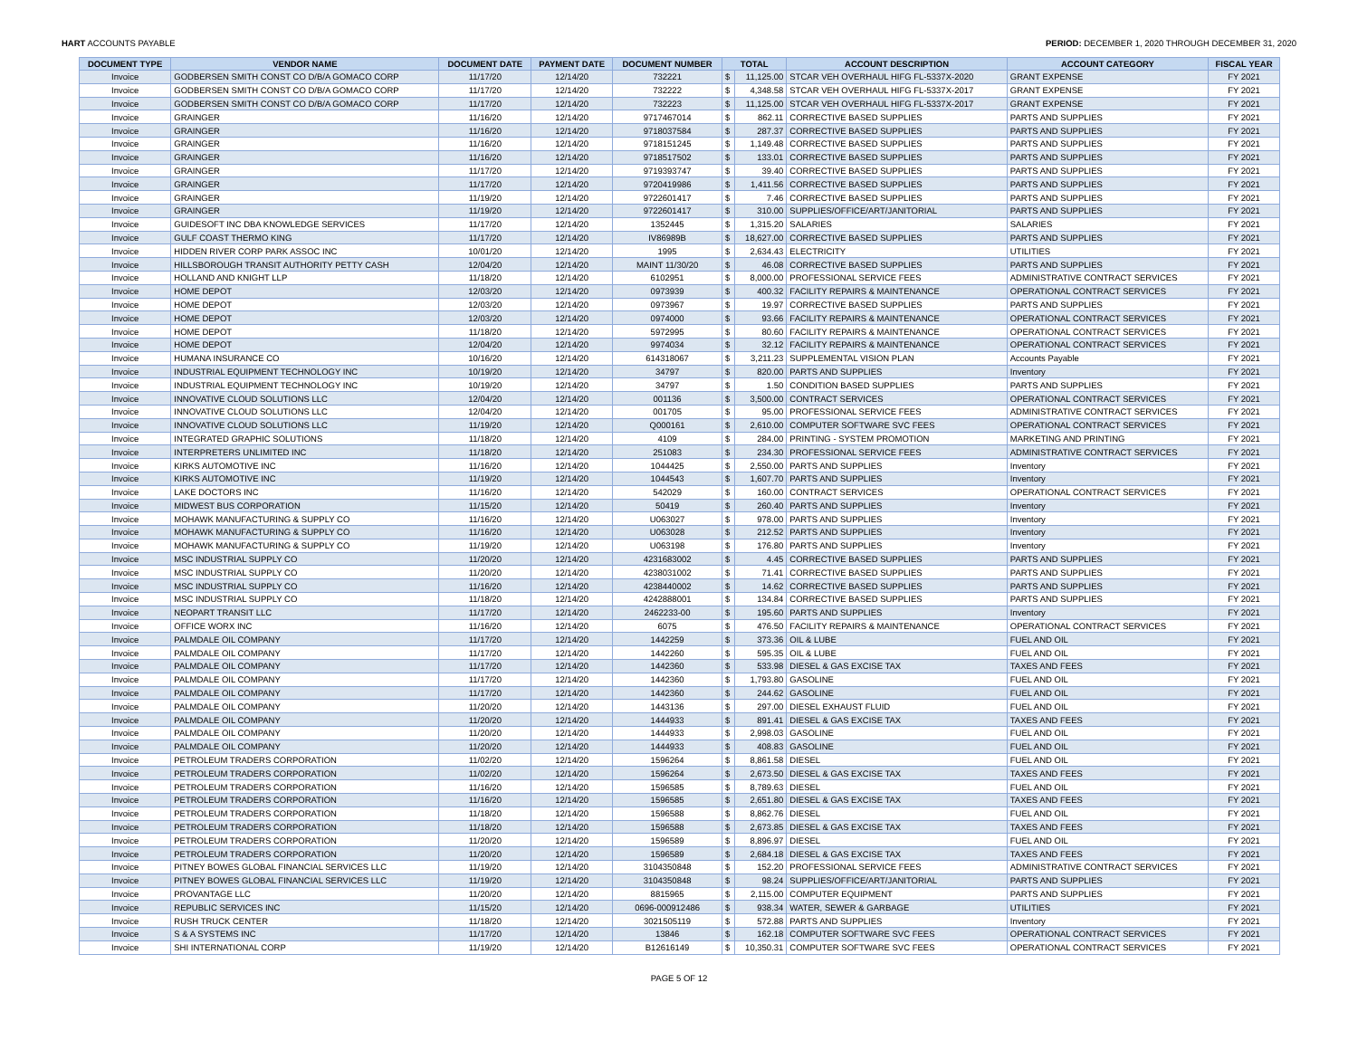HART ACCOUNTS PAYABLE PERIOD: DECEMBER 1, 2020 THROUGH DECEMBER 31, 2020
| DOCUMENT TYPE | VENDOR NAME | DOCUMENT DATE | PAYMENT DATE | DOCUMENT NUMBER | TOTAL | | ACCOUNT DESCRIPTION | ACCOUNT CATEGORY | FISCAL YEAR |
| --- | --- | --- | --- | --- | --- | --- | --- | --- | --- |
| Invoice | GODBERSEN SMITH CONST CO D/B/A GOMACO CORP | 11/17/20 | 12/14/20 | 732221 | $ | 11,125.00 | STCAR VEH OVERHAUL HIFG FL-5337X-2020 | GRANT EXPENSE | FY 2021 |
| Invoice | GODBERSEN SMITH CONST CO D/B/A GOMACO CORP | 11/17/20 | 12/14/20 | 732222 | $ | 4,348.58 | STCAR VEH OVERHAUL HIFG FL-5337X-2017 | GRANT EXPENSE | FY 2021 |
| Invoice | GODBERSEN SMITH CONST CO D/B/A GOMACO CORP | 11/17/20 | 12/14/20 | 732223 | $ | 11,125.00 | STCAR VEH OVERHAUL HIFG FL-5337X-2017 | GRANT EXPENSE | FY 2021 |
| Invoice | GRAINGER | 11/16/20 | 12/14/20 | 9717467014 | $ | 862.11 | CORRECTIVE BASED SUPPLIES | PARTS AND SUPPLIES | FY 2021 |
| Invoice | GRAINGER | 11/16/20 | 12/14/20 | 9718037584 | $ | 287.37 | CORRECTIVE BASED SUPPLIES | PARTS AND SUPPLIES | FY 2021 |
| Invoice | GRAINGER | 11/16/20 | 12/14/20 | 9718151245 | $ | 1,149.48 | CORRECTIVE BASED SUPPLIES | PARTS AND SUPPLIES | FY 2021 |
| Invoice | GRAINGER | 11/16/20 | 12/14/20 | 9718517502 | $ | 133.01 | CORRECTIVE BASED SUPPLIES | PARTS AND SUPPLIES | FY 2021 |
| Invoice | GRAINGER | 11/17/20 | 12/14/20 | 9719393747 | $ | 39.40 | CORRECTIVE BASED SUPPLIES | PARTS AND SUPPLIES | FY 2021 |
| Invoice | GRAINGER | 11/17/20 | 12/14/20 | 9720419986 | $ | 1,411.56 | CORRECTIVE BASED SUPPLIES | PARTS AND SUPPLIES | FY 2021 |
| Invoice | GRAINGER | 11/19/20 | 12/14/20 | 9722601417 | $ | 7.46 | CORRECTIVE BASED SUPPLIES | PARTS AND SUPPLIES | FY 2021 |
| Invoice | GRAINGER | 11/19/20 | 12/14/20 | 9722601417 | $ | 310.00 | SUPPLIES/OFFICE/ART/JANITORIAL | PARTS AND SUPPLIES | FY 2021 |
| Invoice | GUIDESOFT INC DBA KNOWLEDGE SERVICES | 11/17/20 | 12/14/20 | 1352445 | $ | 1,315.20 | SALARIES | SALARIES | FY 2021 |
| Invoice | GULF COAST THERMO KING | 11/17/20 | 12/14/20 | IV86989B | $ | 18,627.00 | CORRECTIVE BASED SUPPLIES | PARTS AND SUPPLIES | FY 2021 |
| Invoice | HIDDEN RIVER CORP PARK ASSOC INC | 10/01/20 | 12/14/20 | 1995 | $ | 2,634.43 | ELECTRICITY | UTILITIES | FY 2021 |
| Invoice | HILLSBOROUGH TRANSIT AUTHORITY PETTY CASH | 12/04/20 | 12/14/20 | MAINT 11/30/20 | $ | 46.08 | CORRECTIVE BASED SUPPLIES | PARTS AND SUPPLIES | FY 2021 |
| Invoice | HOLLAND AND KNIGHT LLP | 11/18/20 | 12/14/20 | 6102951 | $ | 8,000.00 | PROFESSIONAL SERVICE FEES | ADMINISTRATIVE CONTRACT SERVICES | FY 2021 |
| Invoice | HOME DEPOT | 12/03/20 | 12/14/20 | 0973939 | $ | 400.32 | FACILITY REPAIRS & MAINTENANCE | OPERATIONAL CONTRACT SERVICES | FY 2021 |
| Invoice | HOME DEPOT | 12/03/20 | 12/14/20 | 0973967 | $ | 19.97 | CORRECTIVE BASED SUPPLIES | PARTS AND SUPPLIES | FY 2021 |
| Invoice | HOME DEPOT | 12/03/20 | 12/14/20 | 0974000 | $ | 93.66 | FACILITY REPAIRS & MAINTENANCE | OPERATIONAL CONTRACT SERVICES | FY 2021 |
| Invoice | HOME DEPOT | 11/18/20 | 12/14/20 | 5972995 | $ | 80.60 | FACILITY REPAIRS & MAINTENANCE | OPERATIONAL CONTRACT SERVICES | FY 2021 |
| Invoice | HOME DEPOT | 12/04/20 | 12/14/20 | 9974034 | $ | 32.12 | FACILITY REPAIRS & MAINTENANCE | OPERATIONAL CONTRACT SERVICES | FY 2021 |
| Invoice | HUMANA INSURANCE CO | 10/16/20 | 12/14/20 | 614318067 | $ | 3,211.23 | SUPPLEMENTAL VISION PLAN | Accounts Payable | FY 2021 |
| Invoice | INDUSTRIAL EQUIPMENT TECHNOLOGY INC | 10/19/20 | 12/14/20 | 34797 | $ | 820.00 | PARTS AND SUPPLIES | Inventory | FY 2021 |
| Invoice | INDUSTRIAL EQUIPMENT TECHNOLOGY INC | 10/19/20 | 12/14/20 | 34797 | $ | 1.50 | CONDITION BASED SUPPLIES | PARTS AND SUPPLIES | FY 2021 |
| Invoice | INNOVATIVE CLOUD SOLUTIONS LLC | 12/04/20 | 12/14/20 | 001136 | $ | 3,500.00 | CONTRACT SERVICES | OPERATIONAL CONTRACT SERVICES | FY 2021 |
| Invoice | INNOVATIVE CLOUD SOLUTIONS LLC | 12/04/20 | 12/14/20 | 001705 | $ | 95.00 | PROFESSIONAL SERVICE FEES | ADMINISTRATIVE CONTRACT SERVICES | FY 2021 |
| Invoice | INNOVATIVE CLOUD SOLUTIONS LLC | 11/19/20 | 12/14/20 | Q000161 | $ | 2,610.00 | COMPUTER SOFTWARE SVC FEES | OPERATIONAL CONTRACT SERVICES | FY 2021 |
| Invoice | INTEGRATED GRAPHIC SOLUTIONS | 11/18/20 | 12/14/20 | 4109 | $ | 284.00 | PRINTING - SYSTEM PROMOTION | MARKETING AND PRINTING | FY 2021 |
| Invoice | INTERPRETERS UNLIMITED INC | 11/18/20 | 12/14/20 | 251083 | $ | 234.30 | PROFESSIONAL SERVICE FEES | ADMINISTRATIVE CONTRACT SERVICES | FY 2021 |
| Invoice | KIRKS AUTOMOTIVE INC | 11/16/20 | 12/14/20 | 1044425 | $ | 2,550.00 | PARTS AND SUPPLIES | Inventory | FY 2021 |
| Invoice | KIRKS AUTOMOTIVE INC | 11/19/20 | 12/14/20 | 1044543 | $ | 1,607.70 | PARTS AND SUPPLIES | Inventory | FY 2021 |
| Invoice | LAKE DOCTORS INC | 11/16/20 | 12/14/20 | 542029 | $ | 160.00 | CONTRACT SERVICES | OPERATIONAL CONTRACT SERVICES | FY 2021 |
| Invoice | MIDWEST BUS CORPORATION | 11/15/20 | 12/14/20 | 50419 | $ | 260.40 | PARTS AND SUPPLIES | Inventory | FY 2021 |
| Invoice | MOHAWK MANUFACTURING & SUPPLY CO | 11/16/20 | 12/14/20 | U063027 | $ | 978.00 | PARTS AND SUPPLIES | Inventory | FY 2021 |
| Invoice | MOHAWK MANUFACTURING & SUPPLY CO | 11/16/20 | 12/14/20 | U063028 | $ | 212.52 | PARTS AND SUPPLIES | Inventory | FY 2021 |
| Invoice | MOHAWK MANUFACTURING & SUPPLY CO | 11/19/20 | 12/14/20 | U063198 | $ | 176.80 | PARTS AND SUPPLIES | Inventory | FY 2021 |
| Invoice | MSC INDUSTRIAL SUPPLY CO | 11/20/20 | 12/14/20 | 4231683002 | $ | 4.45 | CORRECTIVE BASED SUPPLIES | PARTS AND SUPPLIES | FY 2021 |
| Invoice | MSC INDUSTRIAL SUPPLY CO | 11/20/20 | 12/14/20 | 4238031002 | $ | 71.41 | CORRECTIVE BASED SUPPLIES | PARTS AND SUPPLIES | FY 2021 |
| Invoice | MSC INDUSTRIAL SUPPLY CO | 11/16/20 | 12/14/20 | 4238440002 | $ | 14.62 | CORRECTIVE BASED SUPPLIES | PARTS AND SUPPLIES | FY 2021 |
| Invoice | MSC INDUSTRIAL SUPPLY CO | 11/18/20 | 12/14/20 | 4242888001 | $ | 134.84 | CORRECTIVE BASED SUPPLIES | PARTS AND SUPPLIES | FY 2021 |
| Invoice | NEOPART TRANSIT LLC | 11/17/20 | 12/14/20 | 2462233-00 | $ | 195.60 | PARTS AND SUPPLIES | Inventory | FY 2021 |
| Invoice | OFFICE WORX INC | 11/16/20 | 12/14/20 | 6075 | $ | 476.50 | FACILITY REPAIRS & MAINTENANCE | OPERATIONAL CONTRACT SERVICES | FY 2021 |
| Invoice | PALMDALE OIL COMPANY | 11/17/20 | 12/14/20 | 1442259 | $ | 373.36 | OIL & LUBE | FUEL AND OIL | FY 2021 |
| Invoice | PALMDALE OIL COMPANY | 11/17/20 | 12/14/20 | 1442260 | $ | 595.35 | OIL & LUBE | FUEL AND OIL | FY 2021 |
| Invoice | PALMDALE OIL COMPANY | 11/17/20 | 12/14/20 | 1442360 | $ | 533.98 | DIESEL & GAS EXCISE TAX | TAXES AND FEES | FY 2021 |
| Invoice | PALMDALE OIL COMPANY | 11/17/20 | 12/14/20 | 1442360 | $ | 1,793.80 | GASOLINE | FUEL AND OIL | FY 2021 |
| Invoice | PALMDALE OIL COMPANY | 11/17/20 | 12/14/20 | 1442360 | $ | 244.62 | GASOLINE | FUEL AND OIL | FY 2021 |
| Invoice | PALMDALE OIL COMPANY | 11/20/20 | 12/14/20 | 1443136 | $ | 297.00 | DIESEL EXHAUST FLUID | FUEL AND OIL | FY 2021 |
| Invoice | PALMDALE OIL COMPANY | 11/20/20 | 12/14/20 | 1444933 | $ | 891.41 | DIESEL & GAS EXCISE TAX | TAXES AND FEES | FY 2021 |
| Invoice | PALMDALE OIL COMPANY | 11/20/20 | 12/14/20 | 1444933 | $ | 2,998.03 | GASOLINE | FUEL AND OIL | FY 2021 |
| Invoice | PALMDALE OIL COMPANY | 11/20/20 | 12/14/20 | 1444933 | $ | 408.83 | GASOLINE | FUEL AND OIL | FY 2021 |
| Invoice | PETROLEUM TRADERS CORPORATION | 11/02/20 | 12/14/20 | 1596264 | $ | 8,861.58 | DIESEL | FUEL AND OIL | FY 2021 |
| Invoice | PETROLEUM TRADERS CORPORATION | 11/02/20 | 12/14/20 | 1596264 | $ | 2,673.50 | DIESEL & GAS EXCISE TAX | TAXES AND FEES | FY 2021 |
| Invoice | PETROLEUM TRADERS CORPORATION | 11/16/20 | 12/14/20 | 1596585 | $ | 8,789.63 | DIESEL | FUEL AND OIL | FY 2021 |
| Invoice | PETROLEUM TRADERS CORPORATION | 11/16/20 | 12/14/20 | 1596585 | $ | 2,651.80 | DIESEL & GAS EXCISE TAX | TAXES AND FEES | FY 2021 |
| Invoice | PETROLEUM TRADERS CORPORATION | 11/18/20 | 12/14/20 | 1596588 | $ | 8,862.76 | DIESEL | FUEL AND OIL | FY 2021 |
| Invoice | PETROLEUM TRADERS CORPORATION | 11/18/20 | 12/14/20 | 1596588 | $ | 2,673.85 | DIESEL & GAS EXCISE TAX | TAXES AND FEES | FY 2021 |
| Invoice | PETROLEUM TRADERS CORPORATION | 11/20/20 | 12/14/20 | 1596589 | $ | 8,896.97 | DIESEL | FUEL AND OIL | FY 2021 |
| Invoice | PETROLEUM TRADERS CORPORATION | 11/20/20 | 12/14/20 | 1596589 | $ | 2,684.18 | DIESEL & GAS EXCISE TAX | TAXES AND FEES | FY 2021 |
| Invoice | PITNEY BOWES GLOBAL FINANCIAL SERVICES LLC | 11/19/20 | 12/14/20 | 3104350848 | $ | 152.20 | PROFESSIONAL SERVICE FEES | ADMINISTRATIVE CONTRACT SERVICES | FY 2021 |
| Invoice | PITNEY BOWES GLOBAL FINANCIAL SERVICES LLC | 11/19/20 | 12/14/20 | 3104350848 | $ | 98.24 | SUPPLIES/OFFICE/ART/JANITORIAL | PARTS AND SUPPLIES | FY 2021 |
| Invoice | PROVANTAGE LLC | 11/20/20 | 12/14/20 | 8815965 | $ | 2,115.00 | COMPUTER EQUIPMENT | PARTS AND SUPPLIES | FY 2021 |
| Invoice | REPUBLIC SERVICES INC | 11/15/20 | 12/14/20 | 0696-000912486 | $ | 938.34 | WATER, SEWER & GARBAGE | UTILITIES | FY 2021 |
| Invoice | RUSH TRUCK CENTER | 11/18/20 | 12/14/20 | 3021505119 | $ | 572.88 | PARTS AND SUPPLIES | Inventory | FY 2021 |
| Invoice | S & A SYSTEMS INC | 11/17/20 | 12/14/20 | 13846 | $ | 162.18 | COMPUTER SOFTWARE SVC FEES | OPERATIONAL CONTRACT SERVICES | FY 2021 |
| Invoice | SHI INTERNATIONAL CORP | 11/19/20 | 12/14/20 | B12616149 | $ | 10,350.31 | COMPUTER SOFTWARE SVC FEES | OPERATIONAL CONTRACT SERVICES | FY 2021 |
PAGE 5 OF 12